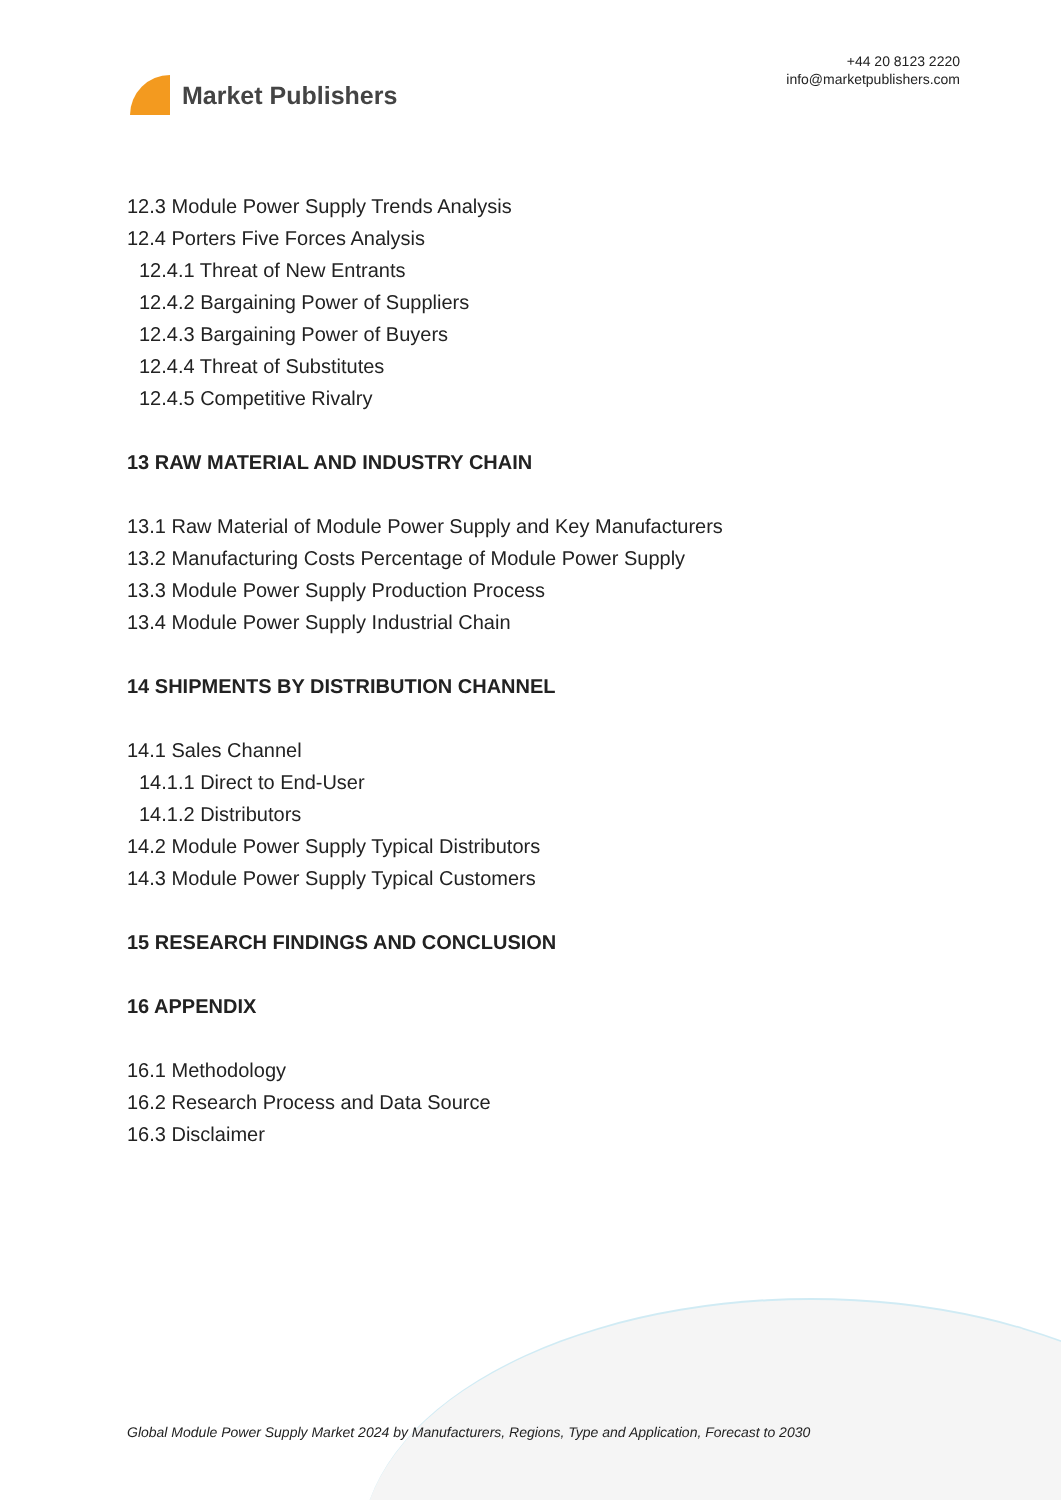Market Publishers
+44 20 8123 2220
info@marketpublishers.com
12.3 Module Power Supply Trends Analysis
12.4 Porters Five Forces Analysis
12.4.1 Threat of New Entrants
12.4.2 Bargaining Power of Suppliers
12.4.3 Bargaining Power of Buyers
12.4.4 Threat of Substitutes
12.4.5 Competitive Rivalry
13 RAW MATERIAL AND INDUSTRY CHAIN
13.1 Raw Material of Module Power Supply and Key Manufacturers
13.2 Manufacturing Costs Percentage of Module Power Supply
13.3 Module Power Supply Production Process
13.4 Module Power Supply Industrial Chain
14 SHIPMENTS BY DISTRIBUTION CHANNEL
14.1 Sales Channel
14.1.1 Direct to End-User
14.1.2 Distributors
14.2 Module Power Supply Typical Distributors
14.3 Module Power Supply Typical Customers
15 RESEARCH FINDINGS AND CONCLUSION
16 APPENDIX
16.1 Methodology
16.2 Research Process and Data Source
16.3 Disclaimer
Global Module Power Supply Market 2024 by Manufacturers, Regions, Type and Application, Forecast to 2030